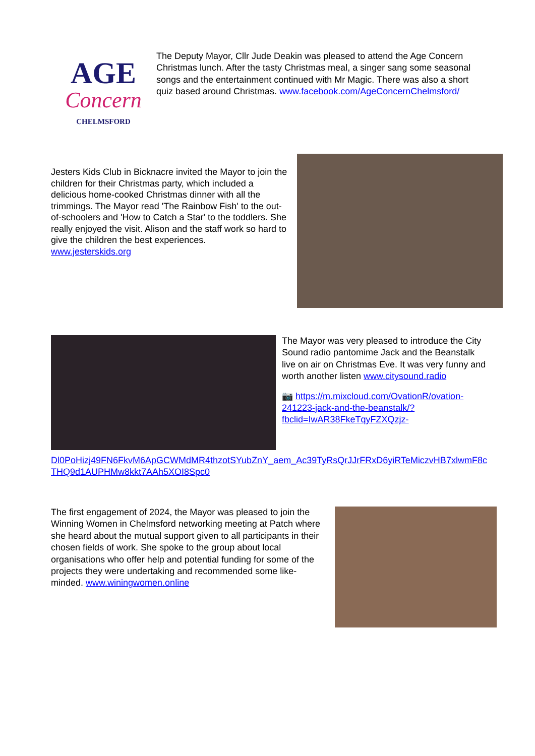AGE
Concern
CHELMSFORD
The Deputy Mayor, Cllr Jude Deakin was pleased to attend the Age Concern Christmas lunch. After the tasty Christmas meal, a singer sang some seasonal songs and the entertainment continued with Mr Magic. There was also a short quiz based around Christmas. www.facebook.com/AgeConcernChelmsford/
Jesters Kids Club in Bicknacre invited the Mayor to join the children for their Christmas party, which included a delicious home-cooked Christmas dinner with all the trimmings. The Mayor read 'The Rainbow Fish' to the out-of-schoolers and 'How to Catch a Star' to the toddlers. She really enjoyed the visit. Alison and the staff work so hard to give the children the best experiences. www.jesterskids.org
The Mayor was very pleased to introduce the City Sound radio pantomime Jack and the Beanstalk live on air on Christmas Eve. It was very funny and worth another listen www.citysound.radio
📷 https://m.mixcloud.com/OvationR/ovation-241223-jack-and-the-beanstalk/?fbclid=IwAR38FkeTqyFZXQzjz-
Dl0PoHizj49FN6FkvM6ApGCWMdMR4thzotSYubZnY_aem_Ac39TyRsQrJJrFRxD6yiRTeMiczvHB7xlwmF8cTHQ9d1AUPHMw8kkt7AAh5XOI8Spc0
The first engagement of 2024, the Mayor was pleased to join the Winning Women in Chelmsford networking meeting at Patch where she heard about the mutual support given to all participants in their chosen fields of work. She spoke to the group about local organisations who offer help and potential funding for some of the projects they were undertaking and recommended some like-minded. www.winingwomen.online